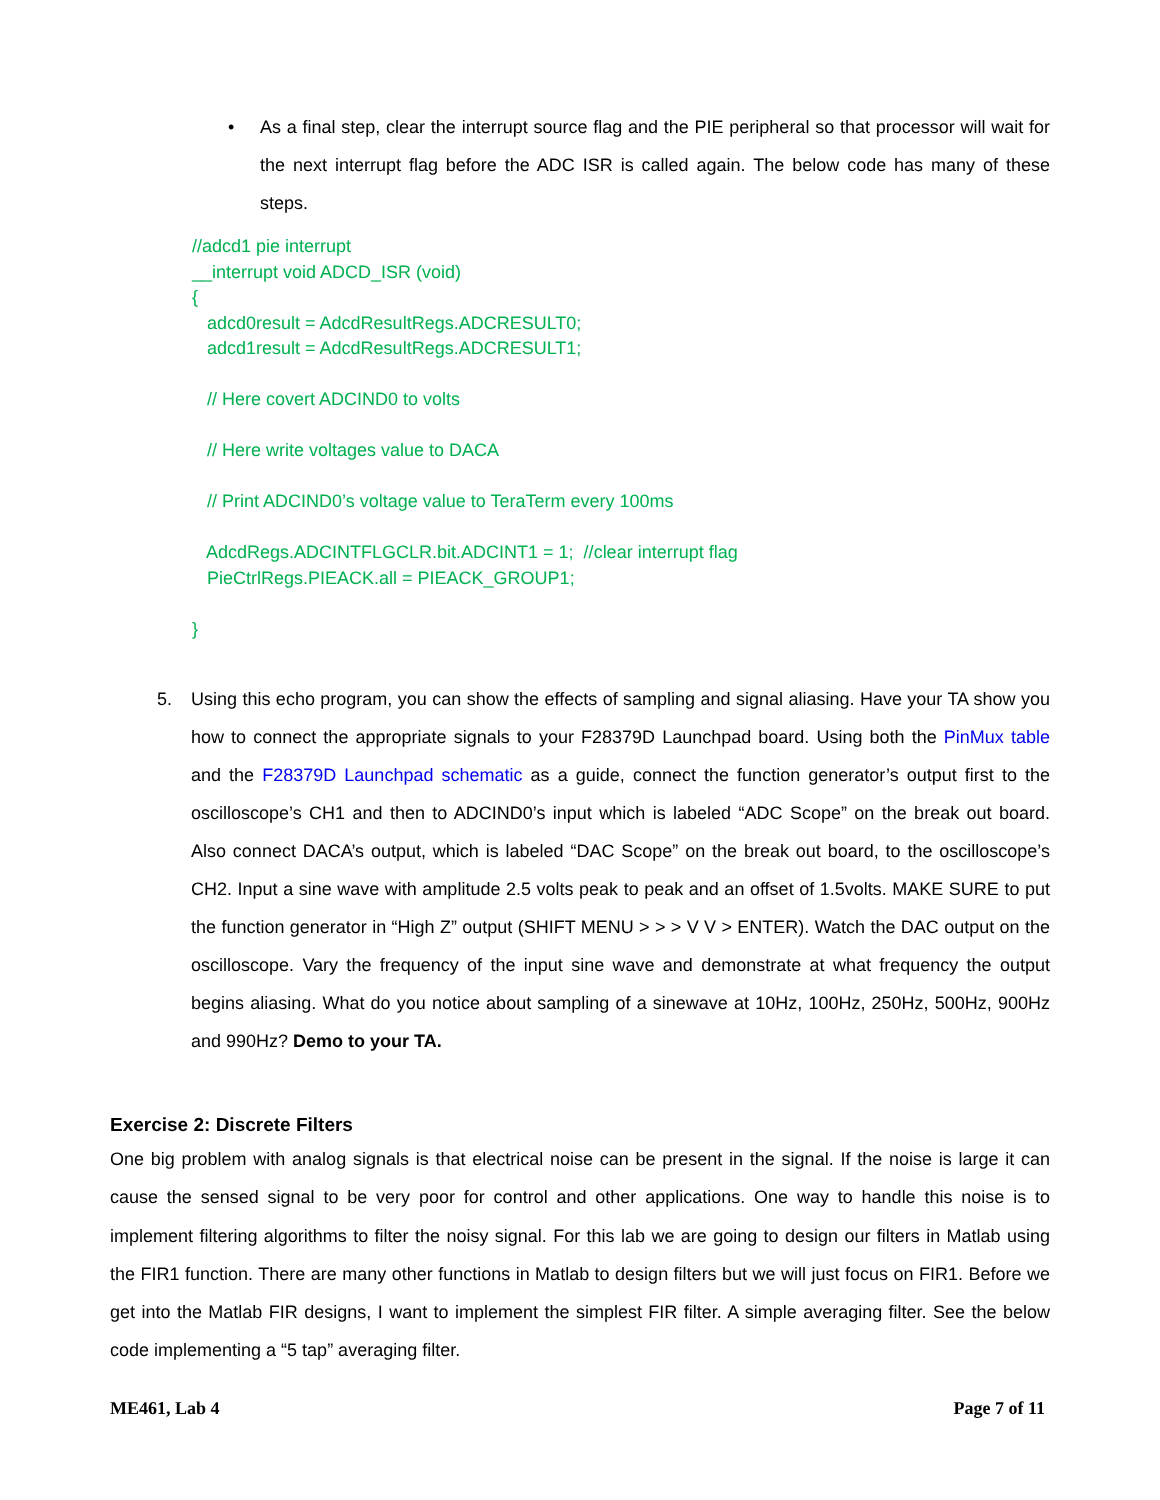• As a final step, clear the interrupt source flag and the PIE peripheral so that processor will wait for the next interrupt flag before the ADC ISR is called again. The below code has many of these steps.
//adcd1 pie interrupt __interrupt void ADCD_ISR (void) { adcd0result = AdcdResultRegs.ADCRESULT0; adcd1result = AdcdResultRegs.ADCRESULT1; // Here covert ADCIND0 to volts // Here write voltages value to DACA // Print ADCIND0’s voltage value to TeraTerm every 100ms AdcdRegs.ADCINTFLGCLR.bit.ADCINT1 = 1; //clear interrupt flag PieCtrlRegs.PIEACK.all = PIEACK_GROUP1; }
5. Using this echo program, you can show the effects of sampling and signal aliasing. Have your TA show you how to connect the appropriate signals to your F28379D Launchpad board. Using both the PinMux table and the F28379D Launchpad schematic as a guide, connect the function generator’s output first to the oscilloscope’s CH1 and then to ADCIND0’s input which is labeled “ADC Scope” on the break out board. Also connect DACA’s output, which is labeled “DAC Scope” on the break out board, to the oscilloscope’s CH2. Input a sine wave with amplitude 2.5 volts peak to peak and an offset of 1.5volts. MAKE SURE to put the function generator in “High Z” output (SHIFT MENU > > > V V > ENTER). Watch the DAC output on the oscilloscope. Vary the frequency of the input sine wave and demonstrate at what frequency the output begins aliasing. What do you notice about sampling of a sinewave at 10Hz, 100Hz, 250Hz, 500Hz, 900Hz and 990Hz? Demo to your TA.
Exercise 2: Discrete Filters
One big problem with analog signals is that electrical noise can be present in the signal. If the noise is large it can cause the sensed signal to be very poor for control and other applications. One way to handle this noise is to implement filtering algorithms to filter the noisy signal. For this lab we are going to design our filters in Matlab using the FIR1 function. There are many other functions in Matlab to design filters but we will just focus on FIR1. Before we get into the Matlab FIR designs, I want to implement the simplest FIR filter. A simple averaging filter. See the below code implementing a “5 tap” averaging filter.
ME461, Lab 4 Page 7 of 11